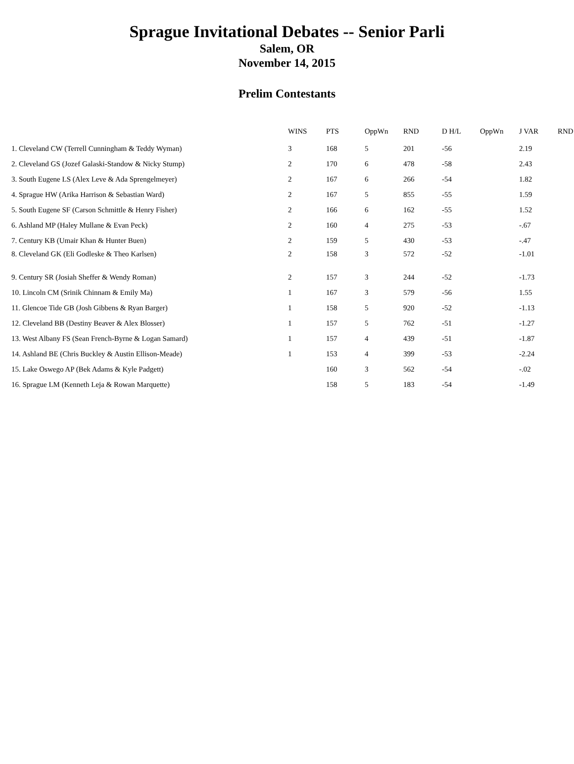Sprague Invitational Debates -- Senior Parli
Salem, OR
November 14, 2015
Prelim Contestants
| | WINS | PTS | OppWn | RND | D H/L | OppWn | J VAR | RND |
| --- | --- | --- | --- | --- | --- | --- | --- | --- |
| 1. Cleveland CW (Terrell Cunningham & Teddy Wyman) | 3 | 168 | 5 | 201 | -56 | | 2.19 | |
| 2. Cleveland GS (Jozef Galaski-Standow & Nicky Stump) | 2 | 170 | 6 | 478 | -58 | | 2.43 | |
| 3. South Eugene LS (Alex Leve & Ada Sprengelmeyer) | 2 | 167 | 6 | 266 | -54 | | 1.82 | |
| 4. Sprague HW (Arika Harrison & Sebastian Ward) | 2 | 167 | 5 | 855 | -55 | | 1.59 | |
| 5. South Eugene SF (Carson Schmittle & Henry Fisher) | 2 | 166 | 6 | 162 | -55 | | 1.52 | |
| 6. Ashland MP (Haley Mullane & Evan Peck) | 2 | 160 | 4 | 275 | -53 | | -.67 | |
| 7. Century KB (Umair Khan & Hunter Buen) | 2 | 159 | 5 | 430 | -53 | | -.47 | |
| 8. Cleveland GK (Eli Godleske & Theo Karlsen) | 2 | 158 | 3 | 572 | -52 | | -1.01 | |
| 9. Century SR (Josiah Sheffer & Wendy Roman) | 2 | 157 | 3 | 244 | -52 | | -1.73 | |
| 10. Lincoln CM (Srinik Chinnam & Emily Ma) | 1 | 167 | 3 | 579 | -56 | | 1.55 | |
| 11. Glencoe Tide GB (Josh Gibbens & Ryan Barger) | 1 | 158 | 5 | 920 | -52 | | -1.13 | |
| 12. Cleveland BB (Destiny Beaver & Alex Blosser) | 1 | 157 | 5 | 762 | -51 | | -1.27 | |
| 13. West Albany FS (Sean French-Byrne & Logan Samard) | 1 | 157 | 4 | 439 | -51 | | -1.87 | |
| 14. Ashland BE (Chris Buckley & Austin Ellison-Meade) | 1 | 153 | 4 | 399 | -53 | | -2.24 | |
| 15. Lake Oswego AP (Bek Adams & Kyle Padgett) | | 160 | 3 | 562 | -54 | | -.02 | |
| 16. Sprague LM (Kenneth Leja & Rowan Marquette) | | 158 | 5 | 183 | -54 | | -1.49 | |